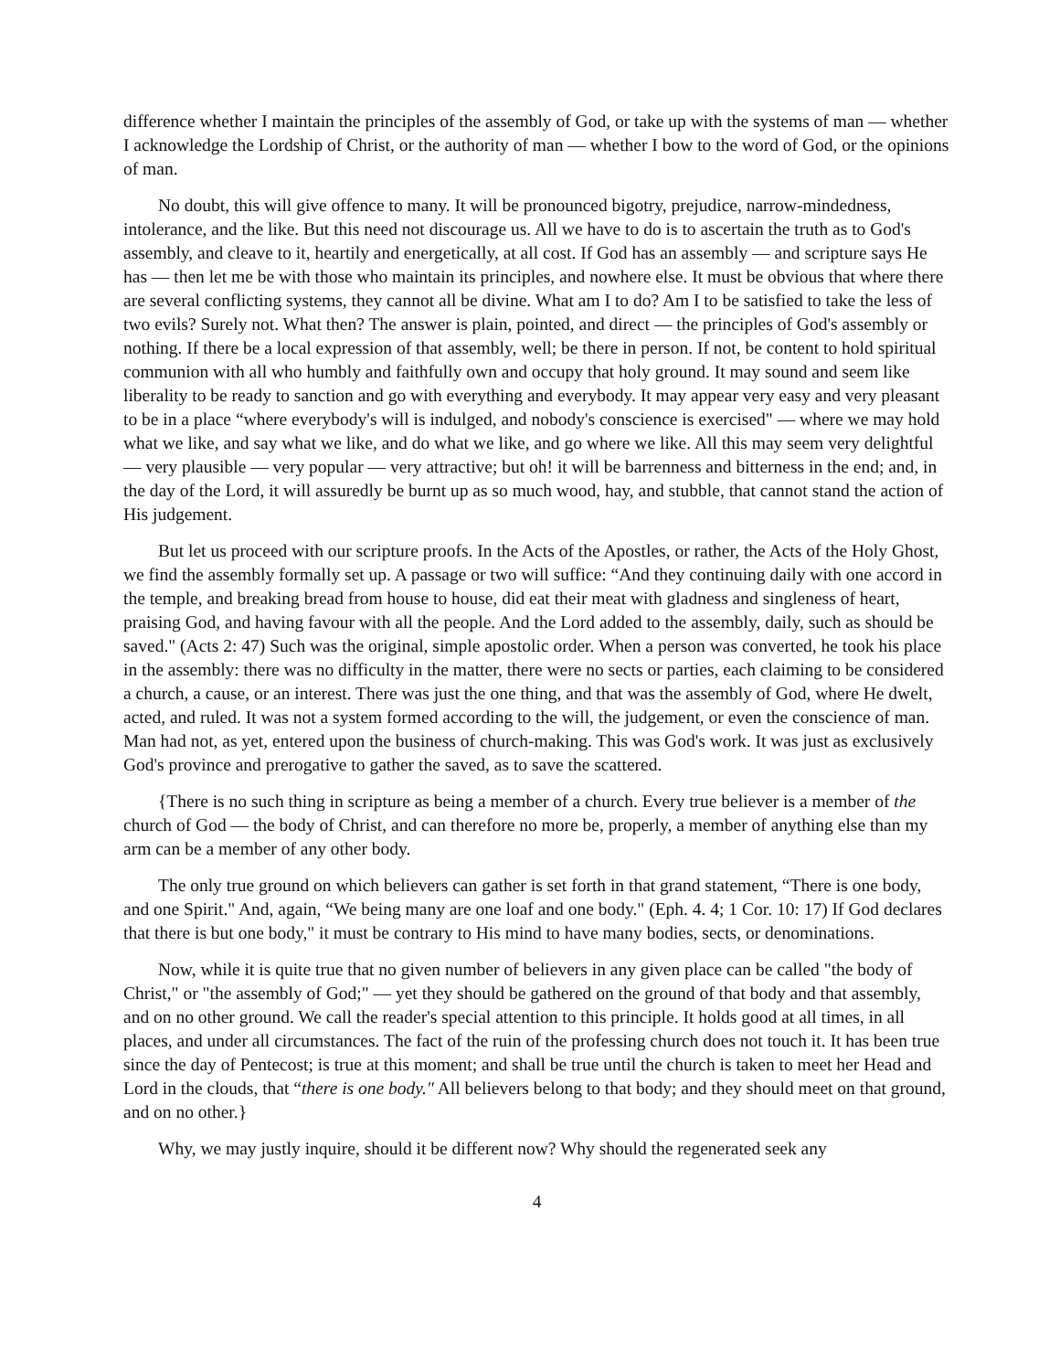difference whether I maintain the principles of the assembly of God, or take up with the systems of man — whether I acknowledge the Lordship of Christ, or the authority of man — whether I bow to the word of God, or the opinions of man.
No doubt, this will give offence to many. It will be pronounced bigotry, prejudice, narrow-mindedness, intolerance, and the like. But this need not discourage us. All we have to do is to ascertain the truth as to God's assembly, and cleave to it, heartily and energetically, at all cost. If God has an assembly — and scripture says He has — then let me be with those who maintain its principles, and nowhere else. It must be obvious that where there are several conflicting systems, they cannot all be divine. What am I to do? Am I to be satisfied to take the less of two evils? Surely not. What then? The answer is plain, pointed, and direct — the principles of God's assembly or nothing. If there be a local expression of that assembly, well; be there in person. If not, be content to hold spiritual communion with all who humbly and faithfully own and occupy that holy ground. It may sound and seem like liberality to be ready to sanction and go with everything and everybody. It may appear very easy and very pleasant to be in a place “where everybody's will is indulged, and nobody's conscience is exercised" — where we may hold what we like, and say what we like, and do what we like, and go where we like. All this may seem very delightful — very plausible — very popular — very attractive; but oh! it will be barrenness and bitterness in the end; and, in the day of the Lord, it will assuredly be burnt up as so much wood, hay, and stubble, that cannot stand the action of His judgement.
But let us proceed with our scripture proofs. In the Acts of the Apostles, or rather, the Acts of the Holy Ghost, we find the assembly formally set up. A passage or two will suffice: “And they continuing daily with one accord in the temple, and breaking bread from house to house, did eat their meat with gladness and singleness of heart, praising God, and having favour with all the people. And the Lord added to the assembly, daily, such as should be saved." (Acts 2: 47) Such was the original, simple apostolic order. When a person was converted, he took his place in the assembly: there was no difficulty in the matter, there were no sects or parties, each claiming to be considered a church, a cause, or an interest. There was just the one thing, and that was the assembly of God, where He dwelt, acted, and ruled. It was not a system formed according to the will, the judgement, or even the conscience of man. Man had not, as yet, entered upon the business of church-making. This was God's work. It was just as exclusively God's province and prerogative to gather the saved, as to save the scattered.
{There is no such thing in scripture as being a member of a church. Every true believer is a member of the church of God — the body of Christ, and can therefore no more be, properly, a member of anything else than my arm can be a member of any other body.
The only true ground on which believers can gather is set forth in that grand statement, “There is one body, and one Spirit." And, again, “We being many are one loaf and one body." (Eph. 4. 4; 1 Cor. 10: 17) If God declares that there is but one body," it must be contrary to His mind to have many bodies, sects, or denominations.
Now, while it is quite true that no given number of believers in any given place can be called "the body of Christ," or "the assembly of God;" — yet they should be gathered on the ground of that body and that assembly, and on no other ground. We call the reader's special attention to this principle. It holds good at all times, in all places, and under all circumstances. The fact of the ruin of the professing church does not touch it. It has been true since the day of Pentecost; is true at this moment; and shall be true until the church is taken to meet her Head and Lord in the clouds, that “there is one body." All believers belong to that body; and they should meet on that ground, and on no other.}
Why, we may justly inquire, should it be different now? Why should the regenerated seek any
4